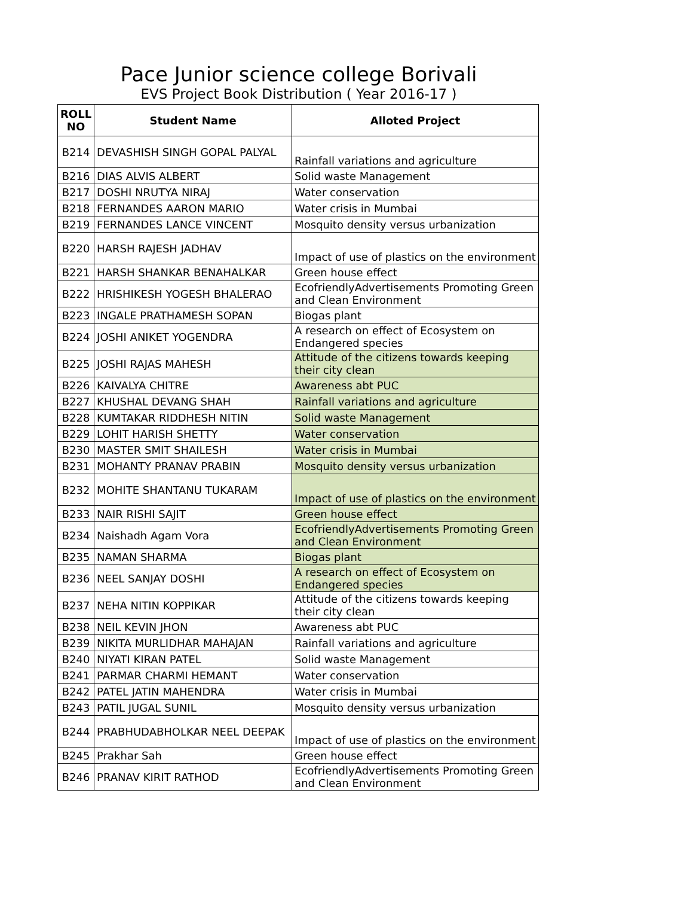Pace Junior science college Borivali
EVS Project Book Distribution ( Year 2016-17 )
| ROLL NO | Student Name | Alloted Project |
| --- | --- | --- |
| B214 | DEVASHISH SINGH GOPAL PALYAL | Rainfall variations and agriculture |
| B216 | DIAS ALVIS ALBERT | Solid waste Management |
| B217 | DOSHI NRUTYA NIRAJ | Water conservation |
| B218 | FERNANDES AARON MARIO | Water crisis in Mumbai |
| B219 | FERNANDES LANCE VINCENT | Mosquito density versus urbanization |
| B220 | HARSH RAJESH JADHAV | Impact of use of plastics on the environment |
| B221 | HARSH SHANKAR BENAHALKAR | Green house effect |
| B222 | HRISHIKESH YOGESH BHALERAO | EcofriendlyAdvertisements Promoting Green and Clean Environment |
| B223 | INGALE PRATHAMESH SOPAN | Biogas plant |
| B224 | JOSHI ANIKET YOGENDRA | A research on effect of Ecosystem on Endangered species |
| B225 | JOSHI RAJAS MAHESH | Attitude of the citizens towards keeping their city clean |
| B226 | KAIVALYA CHITRE | Awareness abt PUC |
| B227 | KHUSHAL DEVANG SHAH | Rainfall variations and agriculture |
| B228 | KUMTAKAR RIDDHESH NITIN | Solid waste Management |
| B229 | LOHIT HARISH SHETTY | Water conservation |
| B230 | MASTER SMIT SHAILESH | Water crisis in Mumbai |
| B231 | MOHANTY PRANAV PRABIN | Mosquito density versus urbanization |
| B232 | MOHITE SHANTANU TUKARAM | Impact of use of plastics on the environment |
| B233 | NAIR RISHI SAJIT | Green house effect |
| B234 | Naishadh Agam Vora | EcofriendlyAdvertisements Promoting Green and Clean Environment |
| B235 | NAMAN SHARMA | Biogas plant |
| B236 | NEEL SANJAY DOSHI | A research on effect of Ecosystem on Endangered species |
| B237 | NEHA NITIN KOPPIKAR | Attitude of the citizens towards keeping their city clean |
| B238 | NEIL KEVIN JHON | Awareness abt PUC |
| B239 | NIKITA MURLIDHAR MAHAJAN | Rainfall variations and agriculture |
| B240 | NIYATI KIRAN PATEL | Solid waste Management |
| B241 | PARMAR CHARMI HEMANT | Water conservation |
| B242 | PATEL JATIN MAHENDRA | Water crisis in Mumbai |
| B243 | PATIL JUGAL SUNIL | Mosquito density versus urbanization |
| B244 | PRABHUDABHOLKAR NEEL DEEPAK | Impact of use of plastics on the environment |
| B245 | Prakhar Sah | Green house effect |
| B246 | PRANAV KIRIT RATHOD | EcofriendlyAdvertisements Promoting Green and Clean Environment |